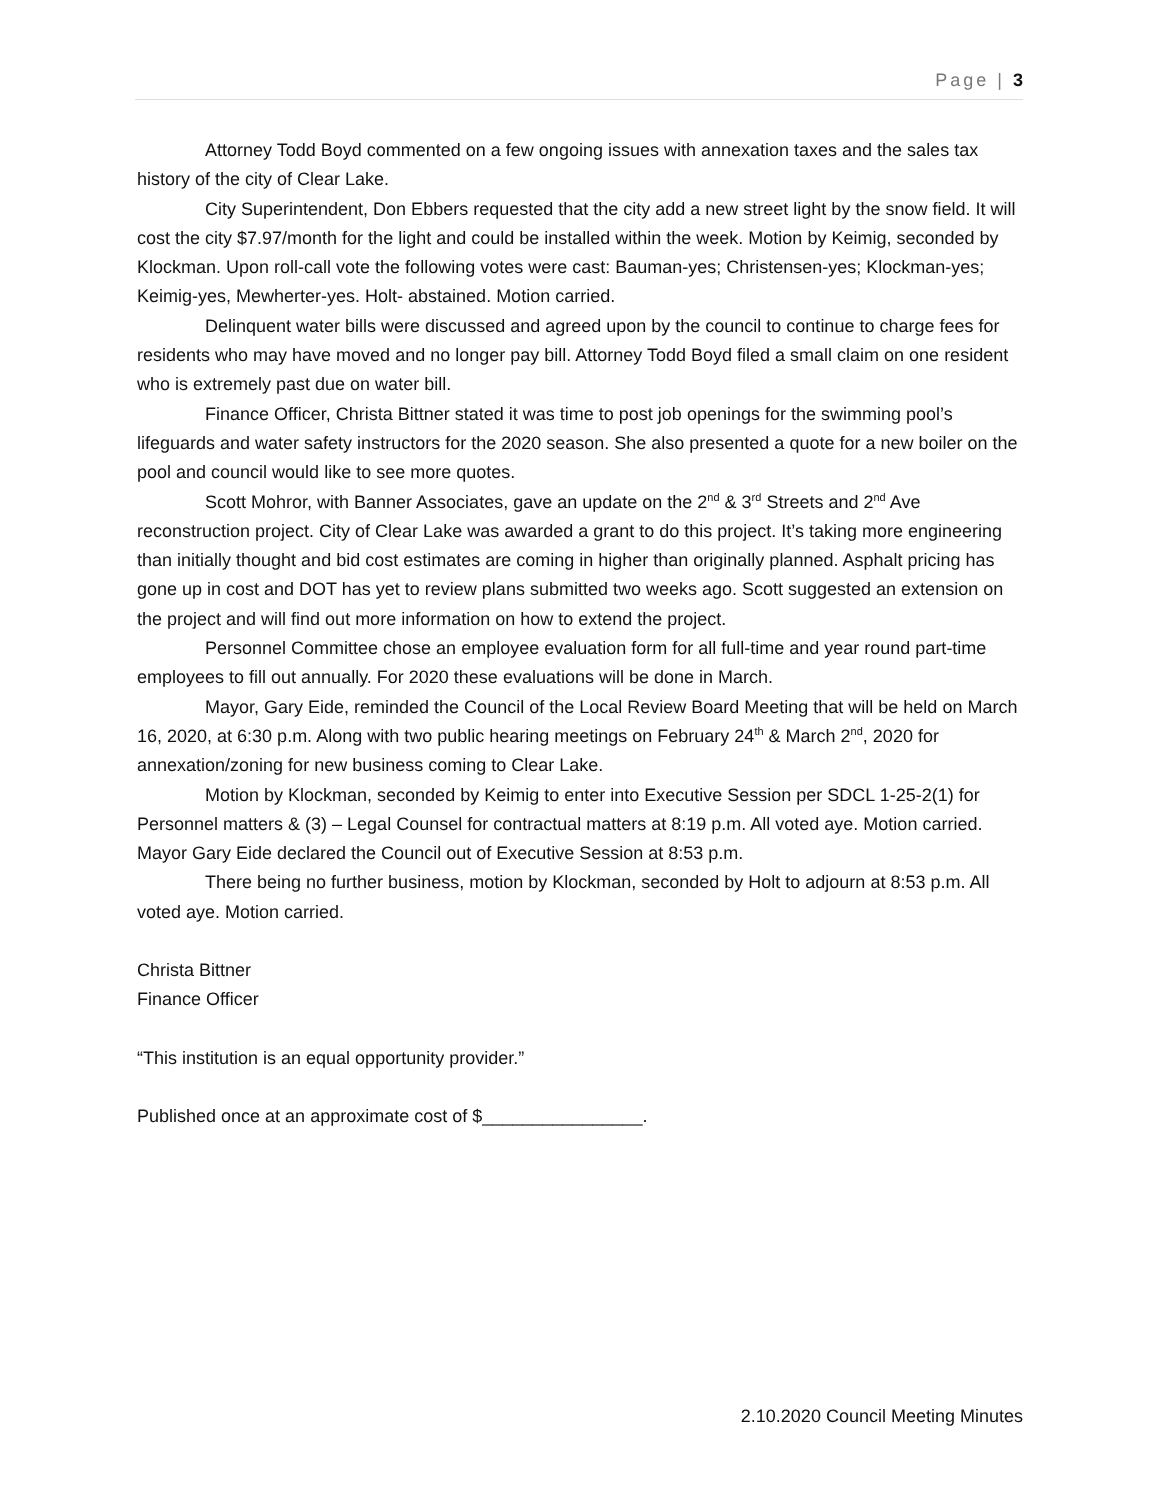Page | 3
Attorney Todd Boyd commented on a few ongoing issues with annexation taxes and the sales tax history of the city of Clear Lake.
City Superintendent, Don Ebbers requested that the city add a new street light by the snow field. It will cost the city $7.97/month for the light and could be installed within the week. Motion by Keimig, seconded by Klockman. Upon roll-call vote the following votes were cast: Bauman-yes; Christensen-yes; Klockman-yes; Keimig-yes, Mewherter-yes. Holt- abstained. Motion carried.
Delinquent water bills were discussed and agreed upon by the council to continue to charge fees for residents who may have moved and no longer pay bill. Attorney Todd Boyd filed a small claim on one resident who is extremely past due on water bill.
Finance Officer, Christa Bittner stated it was time to post job openings for the swimming pool’s lifeguards and water safety instructors for the 2020 season. She also presented a quote for a new boiler on the pool and council would like to see more quotes.
Scott Mohror, with Banner Associates, gave an update on the 2<sup>nd</sup> & 3<sup>rd</sup> Streets and 2<sup>nd</sup> Ave reconstruction project. City of Clear Lake was awarded a grant to do this project. It’s taking more engineering than initially thought and bid cost estimates are coming in higher than originally planned. Asphalt pricing has gone up in cost and DOT has yet to review plans submitted two weeks ago. Scott suggested an extension on the project and will find out more information on how to extend the project.
Personnel Committee chose an employee evaluation form for all full-time and year round part-time employees to fill out annually. For 2020 these evaluations will be done in March.
Mayor, Gary Eide, reminded the Council of the Local Review Board Meeting that will be held on March 16, 2020, at 6:30 p.m. Along with two public hearing meetings on February 24<sup>th</sup> & March 2<sup>nd</sup>, 2020 for annexation/zoning for new business coming to Clear Lake.
Motion by Klockman, seconded by Keimig to enter into Executive Session per SDCL 1-25-2(1) for Personnel matters & (3) – Legal Counsel for contractual matters at 8:19 p.m. All voted aye. Motion carried. Mayor Gary Eide declared the Council out of Executive Session at 8:53 p.m.
There being no further business, motion by Klockman, seconded by Holt to adjourn at 8:53 p.m. All voted aye. Motion carried.
Christa Bittner
Finance Officer
“This institution is an equal opportunity provider.”
Published once at an approximate cost of $________________.
2.10.2020 Council Meeting Minutes